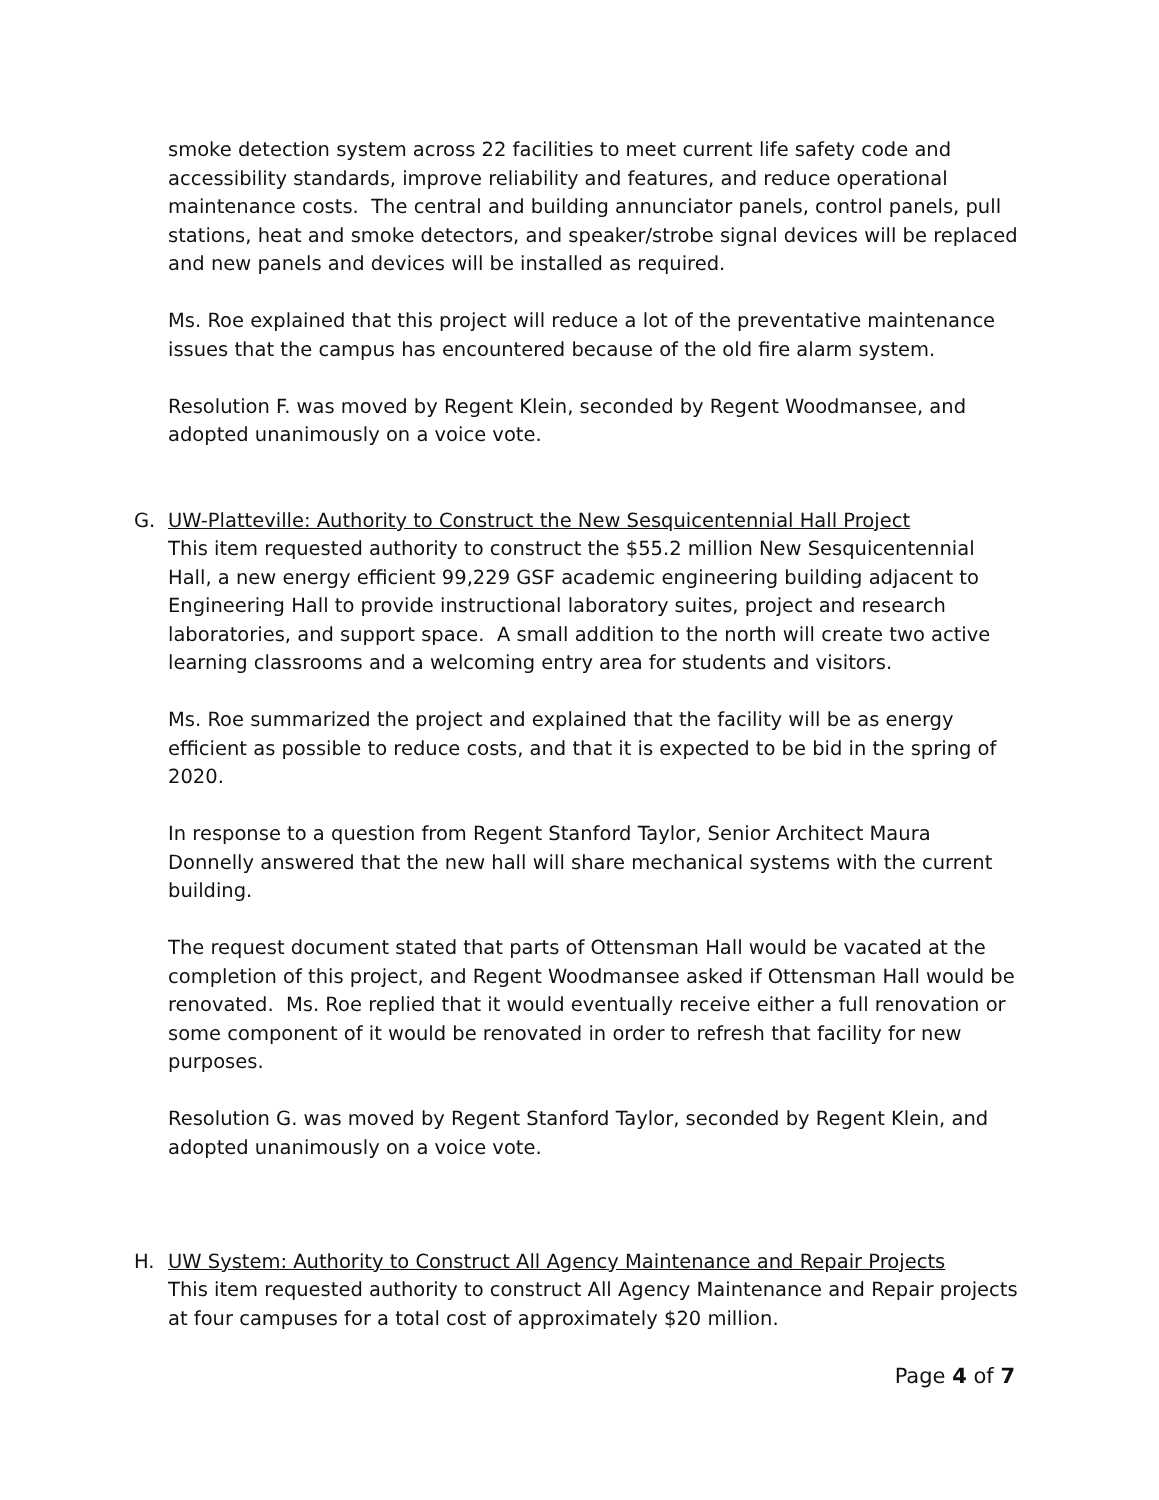smoke detection system across 22 facilities to meet current life safety code and accessibility standards, improve reliability and features, and reduce operational maintenance costs. The central and building annunciator panels, control panels, pull stations, heat and smoke detectors, and speaker/strobe signal devices will be replaced and new panels and devices will be installed as required.
Ms. Roe explained that this project will reduce a lot of the preventative maintenance issues that the campus has encountered because of the old fire alarm system.
Resolution F. was moved by Regent Klein, seconded by Regent Woodmansee, and adopted unanimously on a voice vote.
G. UW-Platteville: Authority to Construct the New Sesquicentennial Hall Project
This item requested authority to construct the $55.2 million New Sesquicentennial Hall, a new energy efficient 99,229 GSF academic engineering building adjacent to Engineering Hall to provide instructional laboratory suites, project and research laboratories, and support space. A small addition to the north will create two active learning classrooms and a welcoming entry area for students and visitors.
Ms. Roe summarized the project and explained that the facility will be as energy efficient as possible to reduce costs, and that it is expected to be bid in the spring of 2020.
In response to a question from Regent Stanford Taylor, Senior Architect Maura Donnelly answered that the new hall will share mechanical systems with the current building.
The request document stated that parts of Ottensman Hall would be vacated at the completion of this project, and Regent Woodmansee asked if Ottensman Hall would be renovated. Ms. Roe replied that it would eventually receive either a full renovation or some component of it would be renovated in order to refresh that facility for new purposes.
Resolution G. was moved by Regent Stanford Taylor, seconded by Regent Klein, and adopted unanimously on a voice vote.
H. UW System: Authority to Construct All Agency Maintenance and Repair Projects
This item requested authority to construct All Agency Maintenance and Repair projects at four campuses for a total cost of approximately $20 million.
Page 4 of 7